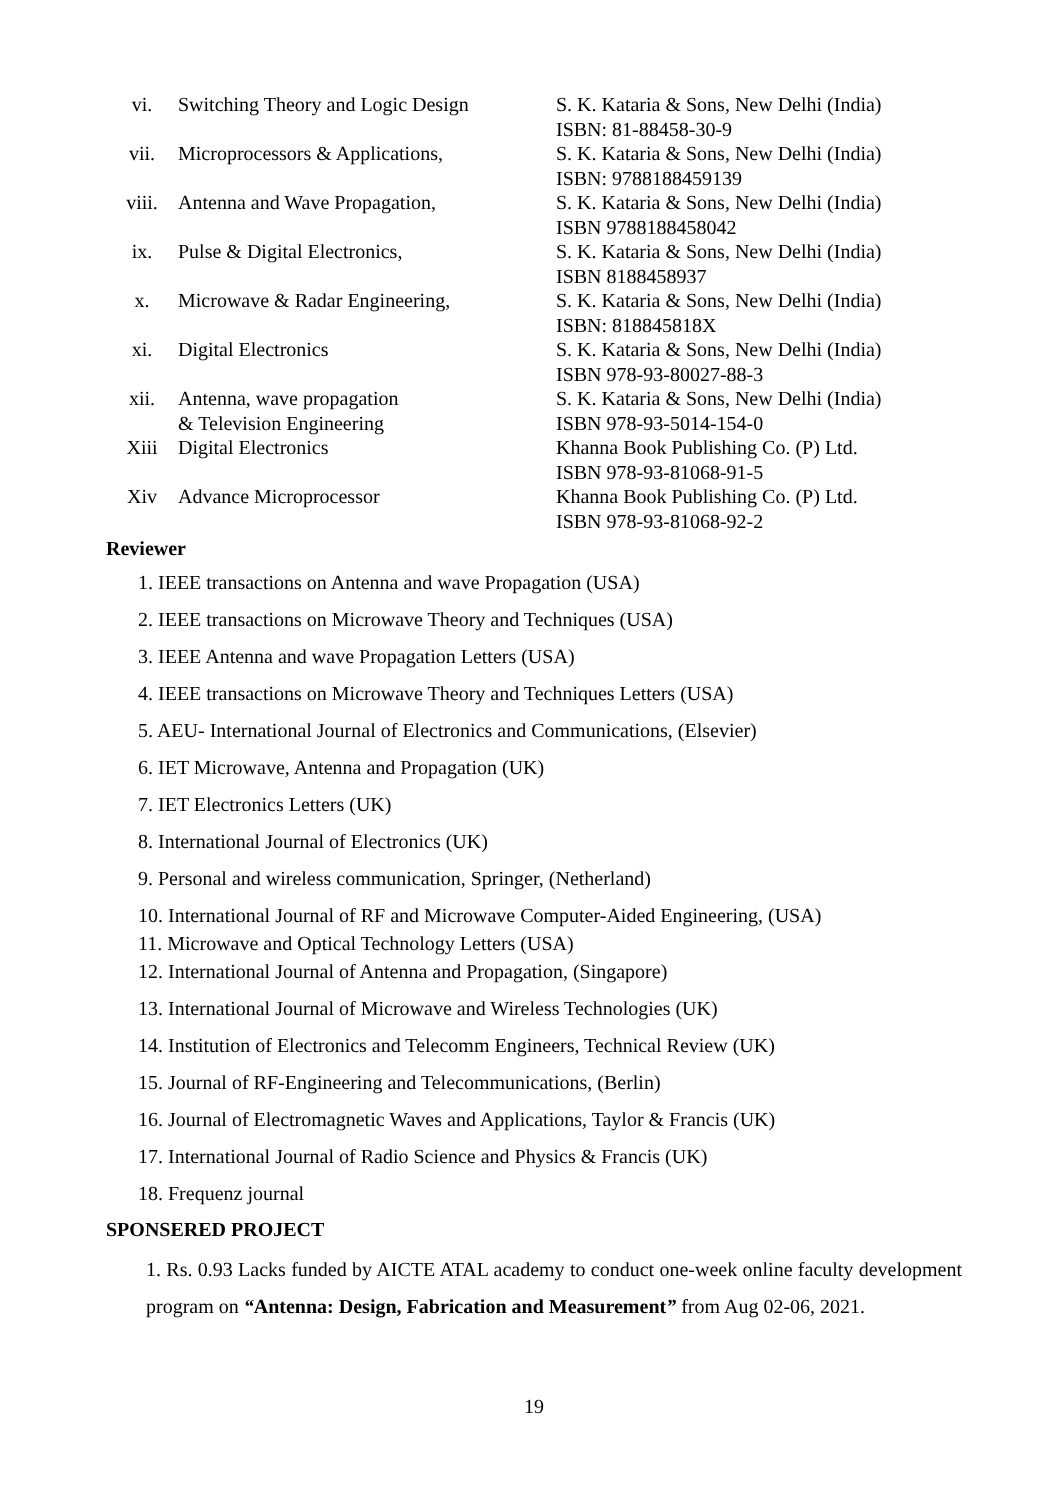| vi. | Switching Theory and Logic Design | S. K. Kataria & Sons, New Delhi (India) ISBN: 81-88458-30-9 |
| vii. | Microprocessors & Applications, | S. K. Kataria & Sons, New Delhi (India) ISBN: 9788188459139 |
| viii. | Antenna and Wave Propagation, | S. K. Kataria & Sons, New Delhi (India) ISBN 9788188458042 |
| ix. | Pulse & Digital Electronics, | S. K. Kataria & Sons, New Delhi (India) ISBN 8188458937 |
| x. | Microwave & Radar Engineering, | S. K. Kataria & Sons, New Delhi (India) ISBN: 818845818X |
| xi. | Digital Electronics | S. K. Kataria & Sons, New Delhi (India) ISBN 978-93-80027-88-3 |
| xii. | Antenna, wave propagation & Television Engineering | S. K. Kataria & Sons, New Delhi (India) ISBN 978-93-5014-154-0 |
| Xiii | Digital Electronics | Khanna Book Publishing Co. (P) Ltd. ISBN 978-93-81068-91-5 |
| Xiv | Advance Microprocessor | Khanna Book Publishing Co. (P) Ltd. ISBN 978-93-81068-92-2 |
Reviewer
1. IEEE transactions on Antenna and wave Propagation (USA)
2. IEEE transactions on Microwave Theory and Techniques (USA)
3. IEEE Antenna and wave Propagation Letters (USA)
4. IEEE transactions on Microwave Theory and Techniques Letters (USA)
5. AEU- International Journal of Electronics and Communications, (Elsevier)
6. IET Microwave, Antenna and Propagation (UK)
7. IET Electronics Letters (UK)
8. International Journal of Electronics (UK)
9. Personal and wireless communication, Springer, (Netherland)
10. International Journal of RF and Microwave Computer-Aided Engineering, (USA)
11. Microwave and Optical Technology Letters (USA)
12. International Journal of Antenna and Propagation, (Singapore)
13. International Journal of Microwave and Wireless Technologies (UK)
14. Institution of Electronics and Telecomm Engineers, Technical Review (UK)
15. Journal of RF-Engineering and Telecommunications, (Berlin)
16. Journal of Electromagnetic Waves and Applications, Taylor & Francis (UK)
17. International Journal of Radio Science and Physics & Francis (UK)
18. Frequenz journal
SPONSERED PROJECT
1. Rs. 0.93 Lacks funded by AICTE ATAL academy to conduct one-week online faculty development program on “Antenna: Design, Fabrication and Measurement” from Aug 02-06, 2021.
19